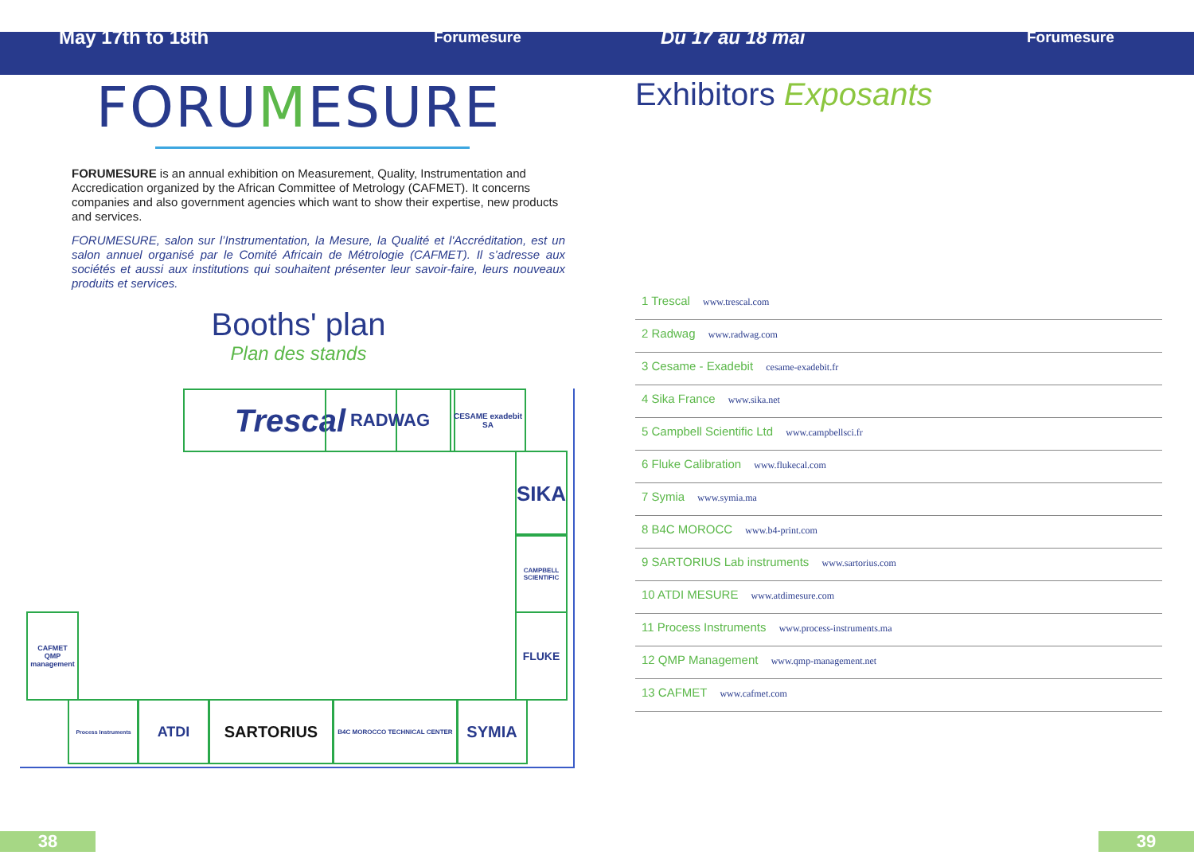May 17th to 18th
Forumesure
Du 17 au 18 mai
Forumesure
FORUMESURE
FORUMESURE is an annual exhibition on Measurement, Quality, Instrumentation and Accredication organized by the African Committee of Metrology (CAFMET). It concerns companies and also government agencies which want to show their expertise, new products and services.
FORUMESURE, salon sur l’Instrumentation, la Mesure, la Qualité et l'Accréditation, est un salon annuel organisé par le Comité Africain de Métrologie (CAFMET). Il s’adresse aux sociétés et aussi aux institutions qui souhaitent présenter leur savoir-faire, leurs nouveaux produits et services.
Booths' plan
Plan des stands
Trescal RADWAG
CESAME exadebit SA
SIKA
CAMPBELL SCIENTIFIC
FLUKE
CAFMET
QMP management
Process Instruments ATDI SARTORIUS B4C MOROCCO TECHNICAL CENTER SYMIA
Exhibitors Exposants
1 Trescal www.trescal.com
2 Radwag www.radwag.com
3 Cesame - Exadebit cesame-exadebit.fr
4 Sika France www.sika.net
5 Campbell Scientific Ltd www.campbellsci.fr
6 Fluke Calibration www.flukecal.com
7 Symia www.symia.ma
8 B4C MOROCC www.b4-print.com
9 SARTORIUS Lab instruments www.sartorius.com
10 ATDI MESURE www.atdimesure.com
11 Process Instruments www.process-instruments.ma
12 QMP Management www.qmp-management.net
13 CAFMET www.cafmet.com
38 39